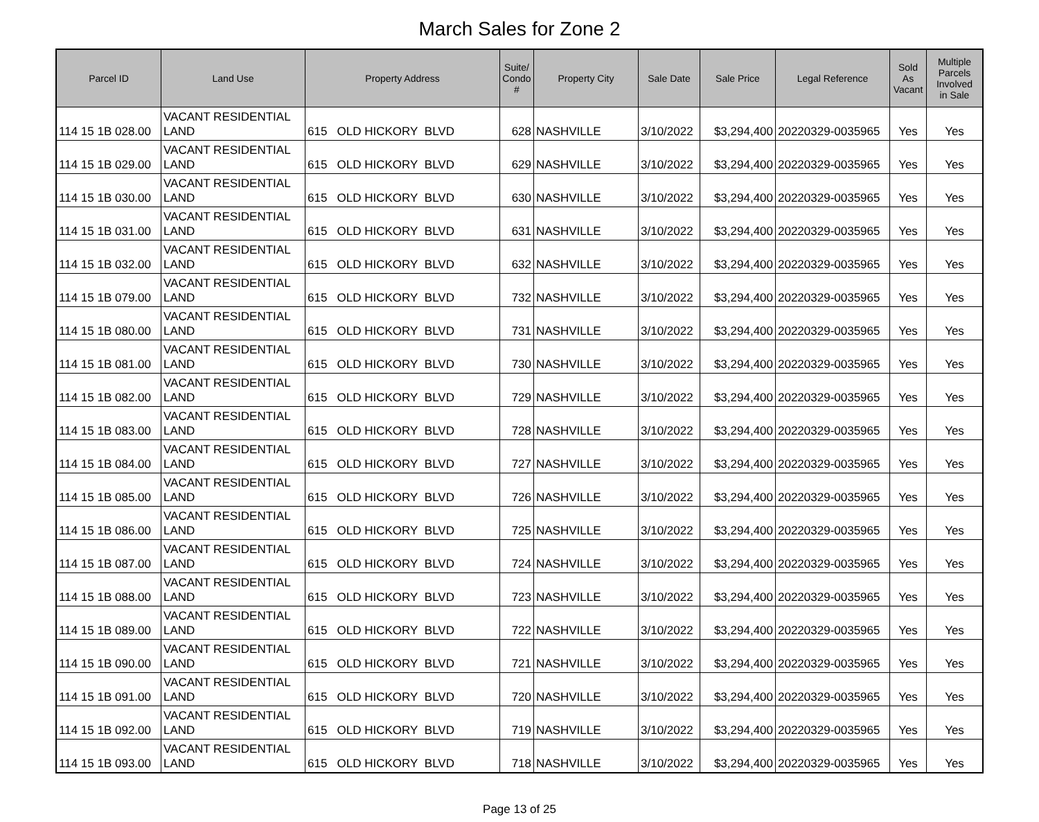March Sales for Zone 2
| Parcel ID | Land Use | Property Address | Suite/ Condo # | Property City | Sale Date | Sale Price | Legal Reference | Sold As Vacant | Multiple Parcels Involved in Sale |
| --- | --- | --- | --- | --- | --- | --- | --- | --- | --- |
| 114 15 1B 028.00 | VACANT RESIDENTIAL LAND | 615 OLD HICKORY BLVD | 628 | NASHVILLE | 3/10/2022 | $3,294,400 | 20220329-0035965 | Yes | Yes |
| 114 15 1B 029.00 | VACANT RESIDENTIAL LAND | 615 OLD HICKORY BLVD | 629 | NASHVILLE | 3/10/2022 | $3,294,400 | 20220329-0035965 | Yes | Yes |
| 114 15 1B 030.00 | VACANT RESIDENTIAL LAND | 615 OLD HICKORY BLVD | 630 | NASHVILLE | 3/10/2022 | $3,294,400 | 20220329-0035965 | Yes | Yes |
| 114 15 1B 031.00 | VACANT RESIDENTIAL LAND | 615 OLD HICKORY BLVD | 631 | NASHVILLE | 3/10/2022 | $3,294,400 | 20220329-0035965 | Yes | Yes |
| 114 15 1B 032.00 | VACANT RESIDENTIAL LAND | 615 OLD HICKORY BLVD | 632 | NASHVILLE | 3/10/2022 | $3,294,400 | 20220329-0035965 | Yes | Yes |
| 114 15 1B 079.00 | VACANT RESIDENTIAL LAND | 615 OLD HICKORY BLVD | 732 | NASHVILLE | 3/10/2022 | $3,294,400 | 20220329-0035965 | Yes | Yes |
| 114 15 1B 080.00 | VACANT RESIDENTIAL LAND | 615 OLD HICKORY BLVD | 731 | NASHVILLE | 3/10/2022 | $3,294,400 | 20220329-0035965 | Yes | Yes |
| 114 15 1B 081.00 | VACANT RESIDENTIAL LAND | 615 OLD HICKORY BLVD | 730 | NASHVILLE | 3/10/2022 | $3,294,400 | 20220329-0035965 | Yes | Yes |
| 114 15 1B 082.00 | VACANT RESIDENTIAL LAND | 615 OLD HICKORY BLVD | 729 | NASHVILLE | 3/10/2022 | $3,294,400 | 20220329-0035965 | Yes | Yes |
| 114 15 1B 083.00 | VACANT RESIDENTIAL LAND | 615 OLD HICKORY BLVD | 728 | NASHVILLE | 3/10/2022 | $3,294,400 | 20220329-0035965 | Yes | Yes |
| 114 15 1B 084.00 | VACANT RESIDENTIAL LAND | 615 OLD HICKORY BLVD | 727 | NASHVILLE | 3/10/2022 | $3,294,400 | 20220329-0035965 | Yes | Yes |
| 114 15 1B 085.00 | VACANT RESIDENTIAL LAND | 615 OLD HICKORY BLVD | 726 | NASHVILLE | 3/10/2022 | $3,294,400 | 20220329-0035965 | Yes | Yes |
| 114 15 1B 086.00 | VACANT RESIDENTIAL LAND | 615 OLD HICKORY BLVD | 725 | NASHVILLE | 3/10/2022 | $3,294,400 | 20220329-0035965 | Yes | Yes |
| 114 15 1B 087.00 | VACANT RESIDENTIAL LAND | 615 OLD HICKORY BLVD | 724 | NASHVILLE | 3/10/2022 | $3,294,400 | 20220329-0035965 | Yes | Yes |
| 114 15 1B 088.00 | VACANT RESIDENTIAL LAND | 615 OLD HICKORY BLVD | 723 | NASHVILLE | 3/10/2022 | $3,294,400 | 20220329-0035965 | Yes | Yes |
| 114 15 1B 089.00 | VACANT RESIDENTIAL LAND | 615 OLD HICKORY BLVD | 722 | NASHVILLE | 3/10/2022 | $3,294,400 | 20220329-0035965 | Yes | Yes |
| 114 15 1B 090.00 | VACANT RESIDENTIAL LAND | 615 OLD HICKORY BLVD | 721 | NASHVILLE | 3/10/2022 | $3,294,400 | 20220329-0035965 | Yes | Yes |
| 114 15 1B 091.00 | VACANT RESIDENTIAL LAND | 615 OLD HICKORY BLVD | 720 | NASHVILLE | 3/10/2022 | $3,294,400 | 20220329-0035965 | Yes | Yes |
| 114 15 1B 092.00 | VACANT RESIDENTIAL LAND | 615 OLD HICKORY BLVD | 719 | NASHVILLE | 3/10/2022 | $3,294,400 | 20220329-0035965 | Yes | Yes |
| 114 15 1B 093.00 | VACANT RESIDENTIAL LAND | 615 OLD HICKORY BLVD | 718 | NASHVILLE | 3/10/2022 | $3,294,400 | 20220329-0035965 | Yes | Yes |
Page 13 of 25